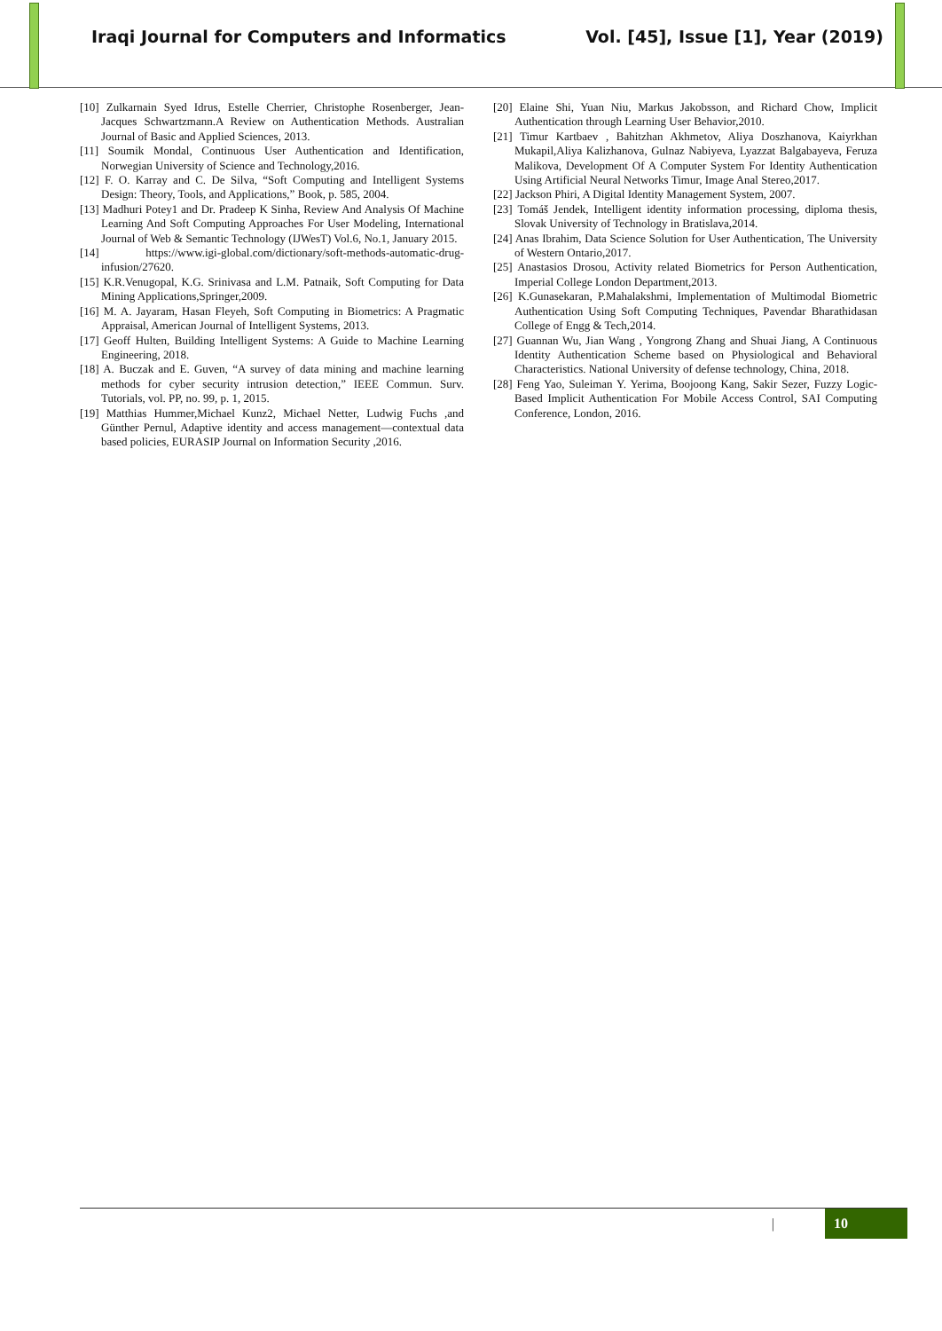Iraqi Journal for Computers and Informatics Vol. [45], Issue [1], Year (2019)
[10] Zulkarnain Syed Idrus, Estelle Cherrier, Christophe Rosenberger, Jean-Jacques Schwartzmann.A Review on Authentication Methods. Australian Journal of Basic and Applied Sciences, 2013.
[11] Soumik Mondal, Continuous User Authentication and Identification, Norwegian University of Science and Technology,2016.
[12] F. O. Karray and C. De Silva, “Soft Computing and Intelligent Systems Design: Theory, Tools, and Applications,” Book, p. 585, 2004.
[13] Madhuri Potey1 and Dr. Pradeep K Sinha, Review And Analysis Of Machine Learning And Soft Computing Approaches For User Modeling, International Journal of Web & Semantic Technology (IJWesT) Vol.6, No.1, January 2015.
[14] https://www.igi-global.com/dictionary/soft-methods-automatic-drug-infusion/27620.
[15] K.R.Venugopal, K.G. Srinivasa and L.M. Patnaik, Soft Computing for Data Mining Applications,Springer,2009.
[16] M. A. Jayaram, Hasan Fleyeh, Soft Computing in Biometrics: A Pragmatic Appraisal, American Journal of Intelligent Systems, 2013.
[17] Geoff Hulten, Building Intelligent Systems: A Guide to Machine Learning Engineering, 2018.
[18] A. Buczak and E. Guven, “A survey of data mining and machine learning methods for cyber security intrusion detection,” IEEE Commun. Surv. Tutorials, vol. PP, no. 99, p. 1, 2015.
[19] Matthias Hummer,Michael Kunz2, Michael Netter, Ludwig Fuchs ,and Günther Pernul, Adaptive identity and access management—contextual data based policies, EURASIP Journal on Information Security ,2016.
[20] Elaine Shi, Yuan Niu, Markus Jakobsson, and Richard Chow, Implicit Authentication through Learning User Behavior,2010.
[21] Timur Kartbaev , Bahitzhan Akhmetov, Aliya Doszhanova, Kaiyrkhan Mukapil,Aliya Kalizhanova, Gulnaz Nabiyeva, Lyazzat Balgabayeva, Feruza Malikova, Development Of A Computer System For Identity Authentication Using Artificial Neural Networks Timur, Image Anal Stereo,2017.
[22] Jackson Phiri, A Digital Identity Management System, 2007.
[23] Tomáš Jendek, Intelligent identity information processing, diploma thesis, Slovak University of Technology in Bratislava,2014.
[24] Anas Ibrahim, Data Science Solution for User Authentication, The University of Western Ontario,2017.
[25] Anastasios Drosou, Activity related Biometrics for Person Authentication, Imperial College London Department,2013.
[26] K.Gunasekaran, P.Mahalakshmi, Implementation of Multimodal Biometric Authentication Using Soft Computing Techniques, Pavendar Bharathidasan College of Engg & Tech,2014.
[27] Guannan Wu, Jian Wang , Yongrong Zhang and Shuai Jiang, A Continuous Identity Authentication Scheme based on Physiological and Behavioral Characteristics. National University of defense technology, China, 2018.
[28] Feng Yao, Suleiman Y. Yerima, Boojoong Kang, Sakir Sezer, Fuzzy Logic-Based Implicit Authentication For Mobile Access Control, SAI Computing Conference, London, 2016.
| 10